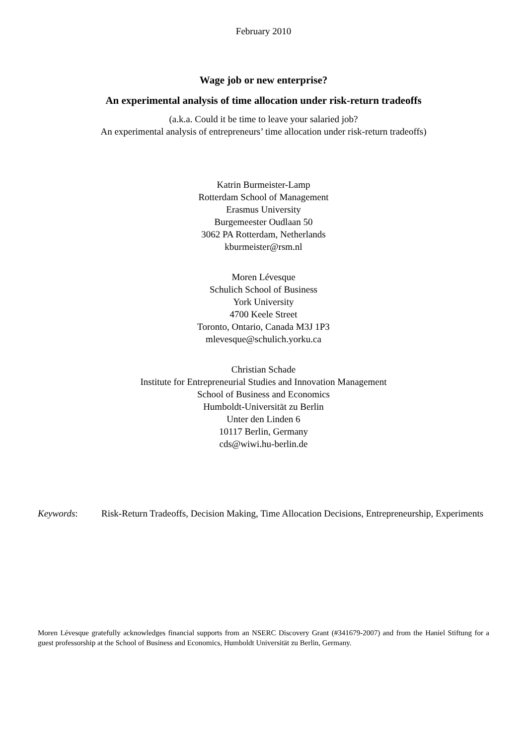February 2010
Wage job or new enterprise?
An experimental analysis of time allocation under risk-return tradeoffs
(a.k.a. Could it be time to leave your salaried job?
An experimental analysis of entrepreneurs’ time allocation under risk-return tradeoffs)
Katrin Burmeister-Lamp
Rotterdam School of Management
Erasmus University
Burgemeester Oudlaan 50
3062 PA Rotterdam, Netherlands
kburmeister@rsm.nl
Moren Lévesque
Schulich School of Business
York University
4700 Keele Street
Toronto, Ontario, Canada M3J 1P3
mlevesque@schulich.yorku.ca
Christian Schade
Institute for Entrepreneurial Studies and Innovation Management
School of Business and Economics
Humboldt-Universität zu Berlin
Unter den Linden 6
10117 Berlin, Germany
cds@wiwi.hu-berlin.de
Keywords: Risk-Return Tradeoffs, Decision Making, Time Allocation Decisions, Entrepreneurship, Experiments
Moren Lévesque gratefully acknowledges financial supports from an NSERC Discovery Grant (#341679-2007) and from the Haniel Stiftung for a guest professorship at the School of Business and Economics, Humboldt Universität zu Berlin, Germany.